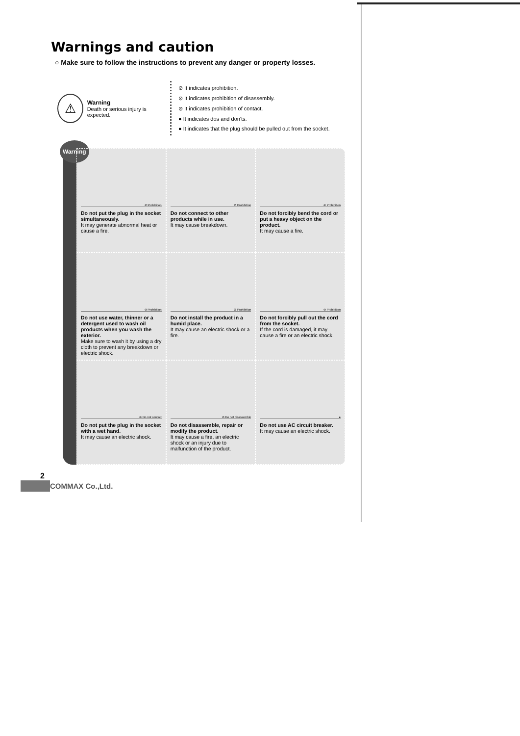Warnings and caution
○ Make sure to follow the instructions to prevent any danger or property losses.
⚠
Warning
Death or serious injury is expected.
⊘ It indicates prohibition.
⊘ It indicates prohibition of disassembly.
⊘ It indicates prohibition of contact.
● It indicates dos and don'ts.
● It indicates that the plug should be pulled out from the socket.
Warning
⊘ Prohibition
Do not put the plug in the socket simultaneously.
It may generate abnormal heat or cause a fire.
⊘ Prohibition
Do not connect to other products while in use.
It may cause breakdown.
⊘ Prohibition
Do not forcibly bend the cord or put a heavy object on the product.
It may cause a fire.
⊘ Prohibition
Do not use water, thinner or a detergent used to wash oil products when you wash the exterior.
Make sure to wash it by using a dry cloth to prevent any breakdown or electric shock.
⊘ Prohibition
Do not install the product in a humid place.
It may cause an electric shock or a fire.
⊘ Prohibition
Do not forcibly pull out the cord from the socket.
If the cord is damaged, it may cause a fire or an electric shock.
⊘ Do not contact
Do not put the plug in the socket with a wet hand.
It may cause an electric shock.
⊘ Do not disassemble
Do not disassemble, repair or modify the product.
It may cause a fire, an electric shock or an injury due to malfunction of the product.
●
Do not use AC circuit breaker.
It may cause an electric shock.
2
COMMAX Co.,Ltd.